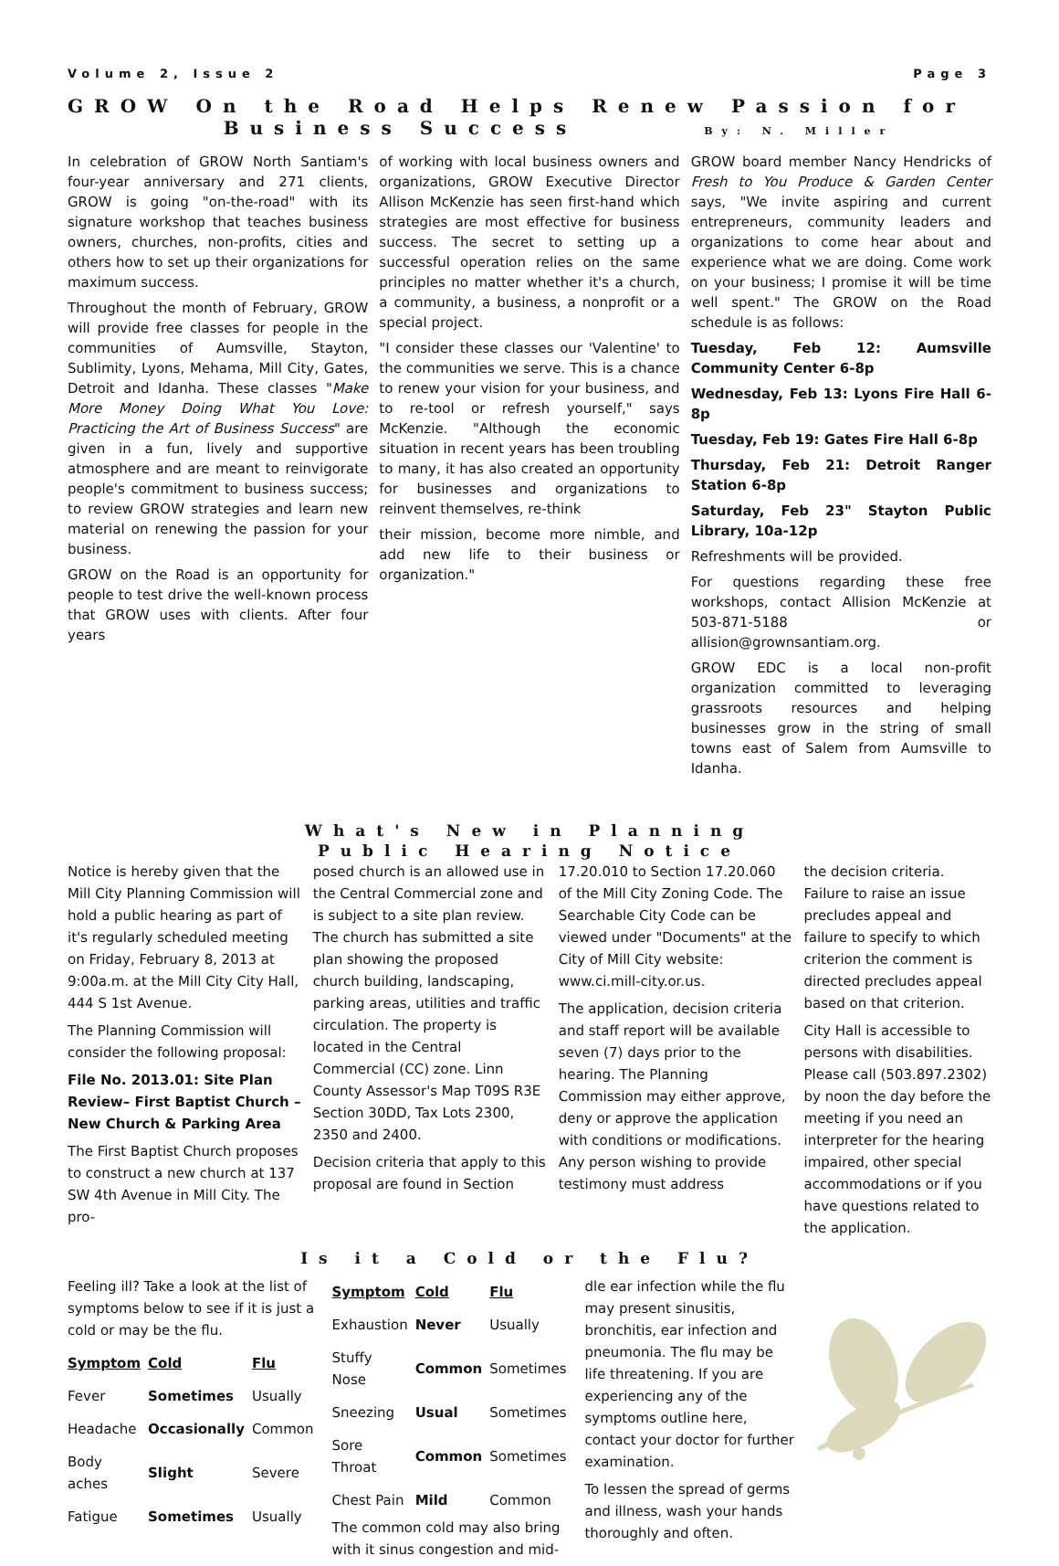Volume 2, Issue 2 Page 3
GROW On the Road Helps Renew Passion for
Business Success By: N. Miller
In celebration of GROW North Santiam's four-year anniversary and 271 clients, GROW is going "on-the-road" with its signature workshop that teaches business owners, churches, non-profits, cities and others how to set up their organizations for maximum success.
Throughout the month of February, GROW will provide free classes for people in the communities of Aumsville, Stayton, Sublimity, Lyons, Mehama, Mill City, Gates, Detroit and Idanha. These classes "Make More Money Doing What You Love: Practicing the Art of Business Success" are given in a fun, lively and supportive atmosphere and are meant to reinvigorate people's commitment to business success; to review GROW strategies and learn new material on renewing the passion for your business.
GROW on the Road is an opportunity for people to test drive the well-known process that GROW uses with clients. After four years
of working with local business owners and organizations, GROW Executive Director Allison McKenzie has seen first-hand which strategies are most effective for business success. The secret to setting up a successful operation relies on the same principles no matter whether it's a church, a community, a business, a nonprofit or a special project.
"I consider these classes our 'Valentine' to the communities we serve. This is a chance to renew your vision for your business, and to re-tool or refresh yourself," says McKenzie. "Although the economic situation in recent years has been troubling to many, it has also created an opportunity for businesses and organizations to reinvent themselves, re-think
their mission, become more nimble, and add new life to their business or organization."
GROW board member Nancy Hendricks of Fresh to You Produce & Garden Center says, "We invite aspiring and current entrepreneurs, community leaders and organizations to come hear about and experience what we are doing. Come work on your business; I promise it will be time well spent." The GROW on the Road schedule is as follows:
Tuesday, Feb 12: Aumsville Community Center 6-8p
Wednesday, Feb 13: Lyons Fire Hall 6-8p
Tuesday, Feb 19: Gates Fire Hall 6-8p
Thursday, Feb 21: Detroit Ranger Station 6-8p
Saturday, Feb 23" Stayton Public Library, 10a-12p
Refreshments will be provided.
For questions regarding these free workshops, contact Allision McKenzie at 503-871-5188 or allision@grownsantiam.org.
GROW EDC is a local non-profit organization committed to leveraging grassroots resources and helping businesses grow in the string of small towns east of Salem from Aumsville to Idanha.
What's New in Planning
Public Hearing Notice
Notice is hereby given that the Mill City Planning Commission will hold a public hearing as part of it's regularly scheduled meeting on Friday, February 8, 2013 at 9:00a.m. at the Mill City City Hall, 444 S 1st Avenue.
The Planning Commission will consider the following proposal:
File No. 2013.01: Site Plan Review– First Baptist Church – New Church & Parking Area
The First Baptist Church proposes to construct a new church at 137 SW 4th Avenue in Mill City. The pro-
posed church is an allowed use in the Central Commercial zone and is subject to a site plan review. The church has submitted a site plan showing the proposed church building, landscaping, parking areas, utilities and traffic circulation. The property is located in the Central Commercial (CC) zone. Linn County Assessor's Map T09S R3E Section 30DD, Tax Lots 2300, 2350 and 2400.
Decision criteria that apply to this proposal are found in Section
17.20.010 to Section 17.20.060 of the Mill City Zoning Code. The Searchable City Code can be viewed under "Documents" at the City of Mill City website: www.ci.mill-city.or.us.
The application, decision criteria and staff report will be available seven (7) days prior to the hearing. The Planning Commission may either approve, deny or approve the application with conditions or modifications. Any person wishing to provide testimony must address
the decision criteria. Failure to raise an issue precludes appeal and failure to specify to which criterion the comment is directed precludes appeal based on that criterion.
City Hall is accessible to persons with disabilities. Please call (503.897.2302) by noon the day before the meeting if you need an interpreter for the hearing impaired, other special accommodations or if you have questions related to the application.
Is it a Cold or the Flu?
Feeling ill? Take a look at the list of symptoms below to see if it is just a cold or may be the flu.
| Symptom | Cold | Flu |
| --- | --- | --- |
| Fever | Sometimes | Usually |
| Headache | Occasionally | Common |
| Body aches | Slight | Severe |
| Fatigue | Sometimes | Usually |
| Symptom | Cold | Flu |
| --- | --- | --- |
| Exhaustion | Never | Usually |
| Stuffy Nose | Common | Sometimes |
| Sneezing | Usual | Sometimes |
| Sore Throat | Common | Sometimes |
| Chest Pain | Mild | Common |
The common cold may also bring with it sinus congestion and mid-
dle ear infection while the flu may present sinusitis, bronchitis, ear infection and pneumonia. The flu may be life threatening. If you are experiencing any of the symptoms outline here, contact your doctor for further examination.
To lessen the spread of germs and illness, wash your hands thoroughly and often.